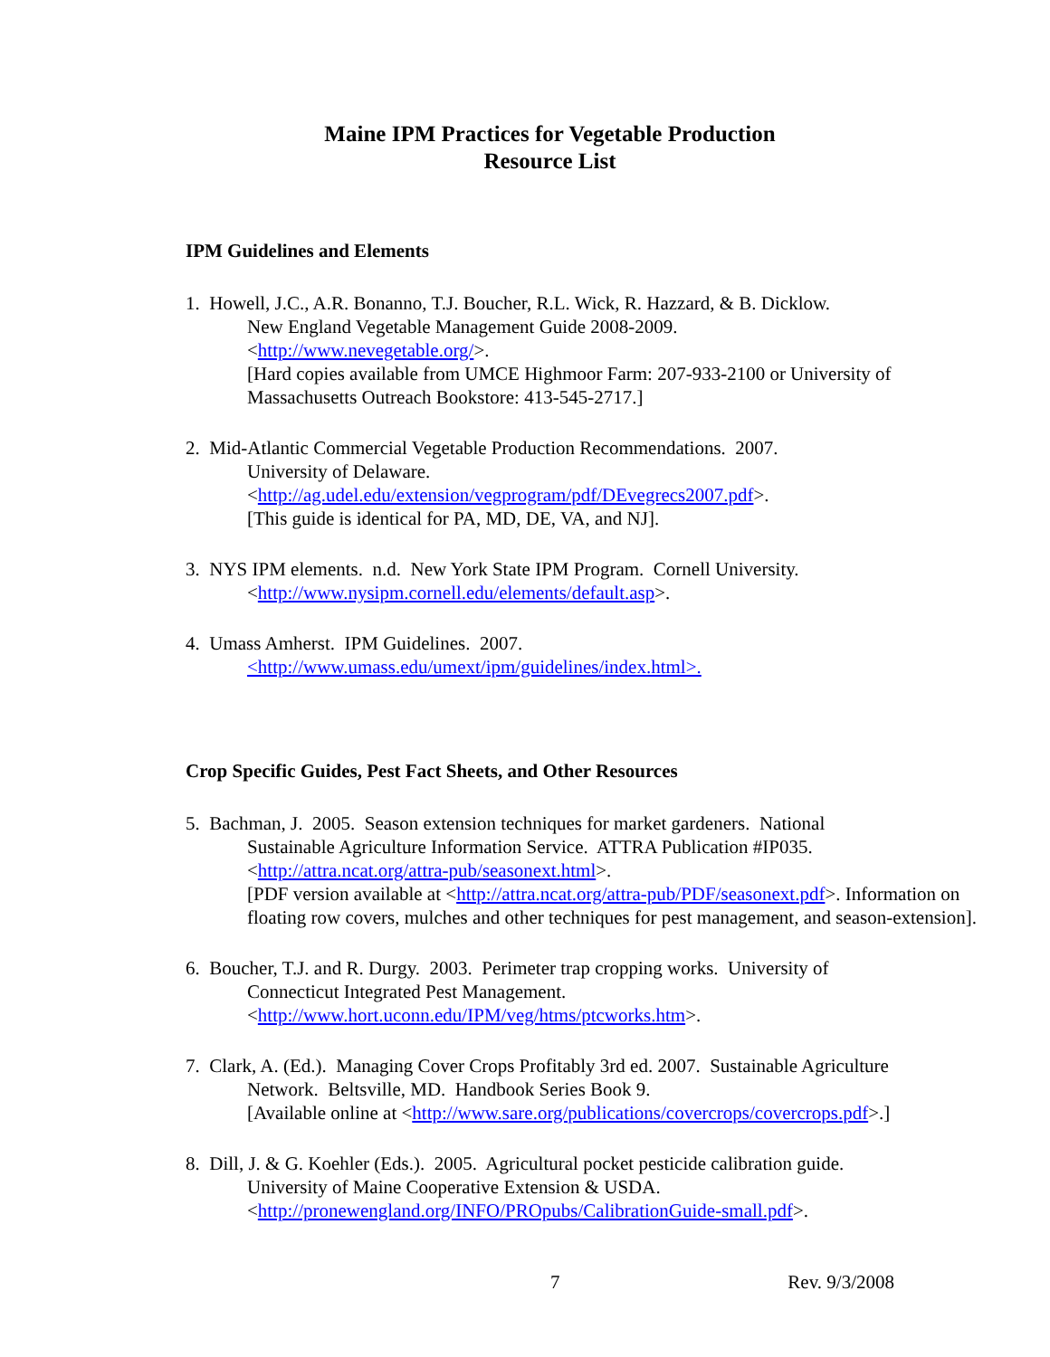Maine IPM Practices for Vegetable Production
Resource List
IPM Guidelines and Elements
1. Howell, J.C., A.R. Bonanno, T.J. Boucher, R.L. Wick, R. Hazzard, & B. Dicklow.
New England Vegetable Management Guide 2008-2009.
<http://www.nevegetable.org/>.
[Hard copies available from UMCE Highmoor Farm: 207-933-2100 or University of Massachusetts Outreach Bookstore: 413-545-2717.]
2. Mid-Atlantic Commercial Vegetable Production Recommendations. 2007.
University of Delaware.
<http://ag.udel.edu/extension/vegprogram/pdf/DEvegrecs2007.pdf>.
[This guide is identical for PA, MD, DE, VA, and NJ].
3. NYS IPM elements. n.d. New York State IPM Program. Cornell University.
<http://www.nysipm.cornell.edu/elements/default.asp>.
4. Umass Amherst. IPM Guidelines. 2007.
<http://www.umass.edu/umext/ipm/guidelines/index.html>.
Crop Specific Guides, Pest Fact Sheets, and Other Resources
5. Bachman, J. 2005. Season extension techniques for market gardeners. National
Sustainable Agriculture Information Service. ATTRA Publication #IP035.
<http://attra.ncat.org/attra-pub/seasonext.html>.
[PDF version available at <http://attra.ncat.org/attra-pub/PDF/seasonext.pdf>. Information on floating row covers, mulches and other techniques for pest management, and season-extension].
6. Boucher, T.J. and R. Durgy. 2003. Perimeter trap cropping works. University of
Connecticut Integrated Pest Management.
<http://www.hort.uconn.edu/IPM/veg/htms/ptcworks.htm>.
7. Clark, A. (Ed.). Managing Cover Crops Profitably 3rd ed. 2007. Sustainable Agriculture
Network. Beltsville, MD. Handbook Series Book 9.
[Available online at <http://www.sare.org/publications/covercrops/covercrops.pdf>.]
8. Dill, J. & G. Koehler (Eds.). 2005. Agricultural pocket pesticide calibration guide.
University of Maine Cooperative Extension & USDA.
<http://pronewengland.org/INFO/PROpubs/CalibrationGuide-small.pdf>.
7 Rev. 9/3/2008